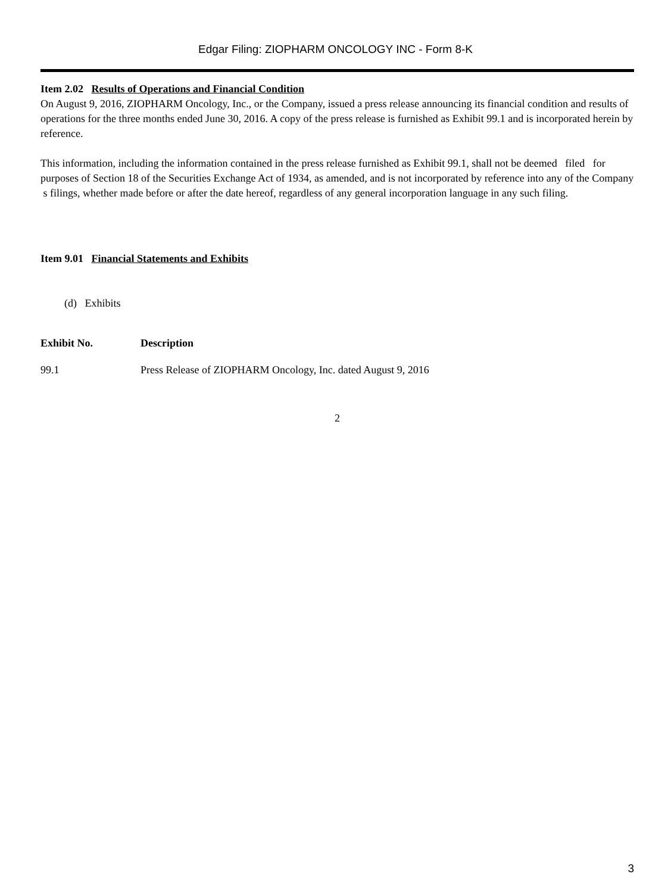Edgar Filing: ZIOPHARM ONCOLOGY INC - Form 8-K
Item 2.02 Results of Operations and Financial Condition
On August 9, 2016, ZIOPHARM Oncology, Inc., or the Company, issued a press release announcing its financial condition and results of operations for the three months ended June 30, 2016. A copy of the press release is furnished as Exhibit 99.1 and is incorporated herein by reference.
This information, including the information contained in the press release furnished as Exhibit 99.1, shall not be deemed filed for purposes of Section 18 of the Securities Exchange Act of 1934, as amended, and is not incorporated by reference into any of the Company s filings, whether made before or after the date hereof, regardless of any general incorporation language in any such filing.
Item 9.01 Financial Statements and Exhibits
(d) Exhibits
| Exhibit No. | Description |
| --- | --- |
| 99.1 | Press Release of ZIOPHARM Oncology, Inc. dated August 9, 2016 |
2
3